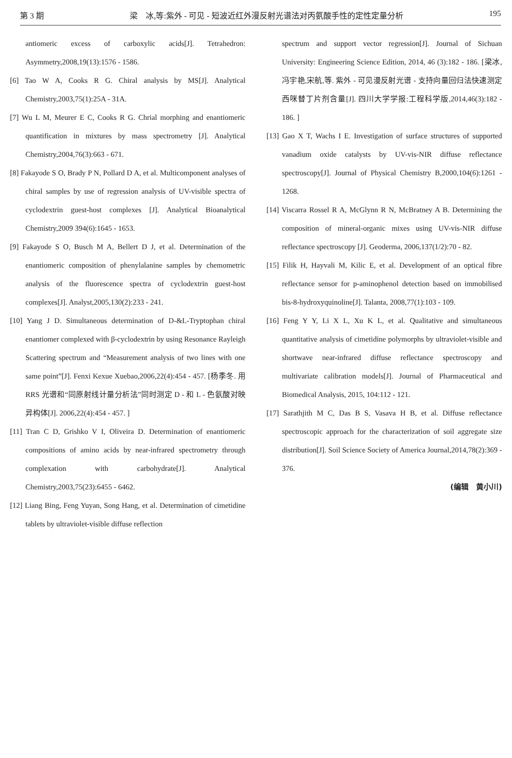第 3 期 梁　冰,等:紫外 - 可见 - 短波近红外漫反射光谱法对丙氨酸手性的定性定量分析 195
antiomeric excess of carboxylic acids[J]. Tetrahedron: Asymmetry,2008,19(13):1576 - 1586.
[6] Tao W A, Cooks R G. Chiral analysis by MS[J]. Analytical Chemistry,2003,75(1):25A - 31A.
[7] Wu L M, Meurer E C, Cooks R G. Chrial morphing and enantiomeric quantification in mixtures by mass spectrometry [J]. Analytical Chemistry,2004,76(3):663 - 671.
[8] Fakayode S O, Brady P N, Pollard D A, et al. Multicomponent analyses of chiral samples by use of regression analysis of UV-visible spectra of cyclodextrin guest-host complexes [J]. Analytical Bioanalytical Chemistry,2009 394(6):1645 - 1653.
[9] Fakayode S O, Busch M A, Bellert D J, et al. Determination of the enantiomeric composition of phenylalanine samples by chemometric analysis of the fluorescence spectra of cyclodextrin guest-host complexes[J]. Analyst,2005,130(2):233 - 241.
[10] Yang J D. Simultaneous determination of D-&L-Tryptophan chiral enantiomer complexed with β-cyclodextrin by using Resonance Rayleigh Scattering spectrum and “Measurement analysis of two lines with one same point”[J]. Fenxi Kexue Xuebao,2006,22(4):454 - 457. [杨季冬. 用 RRS 光谱和“同原射线计量分析法”同时测定 D - 和 L - 色氨酸对映异构体[J]. 2006,22(4):454 - 457. ]
[11] Tran C D, Grishko V I, Oliveira D. Determination of enantiomeric compositions of amino acids by near-infrared spectrometry through complexation with carbohydrate[J]. Analytical Chemistry,2003,75(23):6455 - 6462.
[12] Liang Bing, Feng Yuyan, Song Hang, et al. Determination of cimetidine tablets by ultraviolet-visible diffuse reflection
spectrum and support vector regression[J]. Journal of Sichuan University: Engineering Science Edition, 2014, 46 (3):182 - 186. [梁冰,冯宇艳,宋航,等. 紫外 - 可见漫反射光谱 - 支持向量回归法快速测定西咪替丁片剂含量[J]. 四川大学学报:工程科学版,2014,46(3):182 - 186. ]
[13] Gao X T, Wachs I E. Investigation of surface structures of supported vanadium oxide catalysts by UV-vis-NIR diffuse reflectance spectroscopy[J]. Journal of Physical Chemistry B,2000,104(6):1261 - 1268.
[14] Viscarra Rossel R A, McGlynn R N, McBratney A B. Determining the composition of mineral-organic mixes using UV-vis-NIR diffuse reflectance spectroscopy [J]. Geoderma, 2006,137(1/2):70 - 82.
[15] Filik H, Hayvali M, Kilic E, et al. Development of an optical fibre reflectance sensor for p-aminophenol detection based on immobilised bis-8-hydroxyquinoline[J]. Talanta, 2008,77(1):103 - 109.
[16] Feng Y Y, Li X L, Xu K L, et al. Qualitative and simultaneous quantitative analysis of cimetidine polymorphs by ultraviolet-visible and shortwave near-infrared diffuse reflectance spectroscopy and multivariate calibration models[J]. Journal of Pharmaceutical and Biomedical Analysis, 2015, 104:112 - 121.
[17] Sarathjith M C, Das B S, Vasava H B, et al. Diffuse reflectance spectroscopic approach for the characterization of soil aggregate size distribution[J]. Soil Science Society of America Journal,2014,78(2):369 - 376.
(编辑　黄小川)